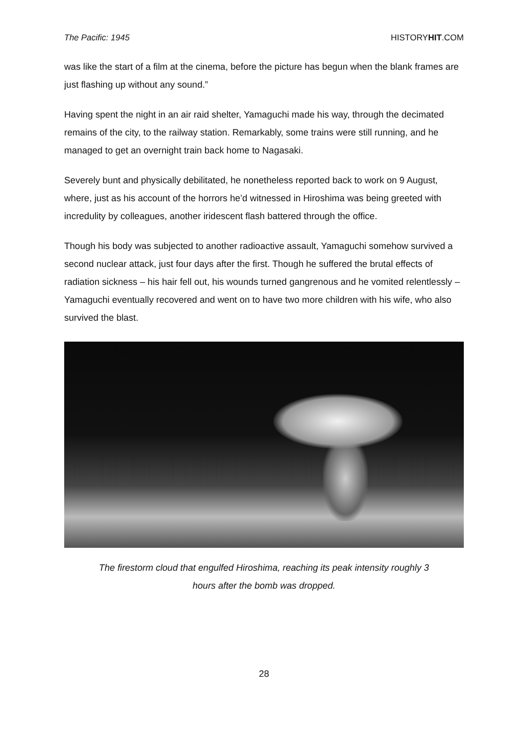The Pacific: 1945 HISTORYHIT.COM
was like the start of a film at the cinema, before the picture has begun when the blank frames are just flashing up without any sound.”
Having spent the night in an air raid shelter, Yamaguchi made his way, through the decimated remains of the city, to the railway station. Remarkably, some trains were still running, and he managed to get an overnight train back home to Nagasaki.
Severely bunt and physically debilitated, he nonetheless reported back to work on 9 August, where, just as his account of the horrors he’d witnessed in Hiroshima was being greeted with incredulity by colleagues, another iridescent flash battered through the office.
Though his body was subjected to another radioactive assault, Yamaguchi somehow survived a second nuclear attack, just four days after the first. Though he suffered the brutal effects of radiation sickness – his hair fell out, his wounds turned gangrenous and he vomited relentlessly – Yamaguchi eventually recovered and went on to have two more children with his wife, who also survived the blast.
The firestorm cloud that engulfed Hiroshima, reaching its peak intensity roughly 3
hours after the bomb was dropped.
28